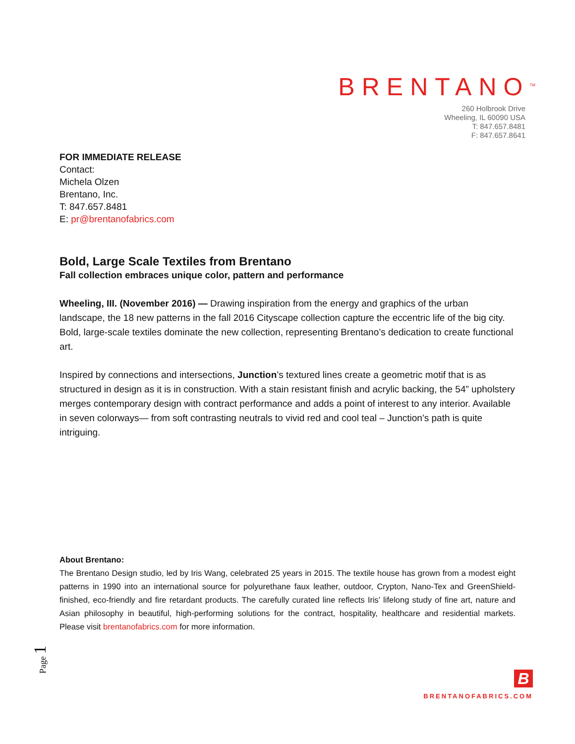BRENTANO<sup>TM</sup>
260 Holbrook Drive
Wheeling, IL 60090 USA
T: 847.657.8481
F: 847.657.8641
FOR IMMEDIATE RELEASE
Contact:
Michela Olzen
Brentano, Inc.
T: 847.657.8481
E: pr@brentanofabrics.com
Bold, Large Scale Textiles from Brentano
Fall collection embraces unique color, pattern and performance
Wheeling, III. (November 2016) — Drawing inspiration from the energy and graphics of the urban landscape, the 18 new patterns in the fall 2016 Cityscape collection capture the eccentric life of the big city. Bold, large-scale textiles dominate the new collection, representing Brentano’s dedication to create functional art.
Inspired by connections and intersections, Junction’s textured lines create a geometric motif that is as structured in design as it is in construction. With a stain resistant finish and acrylic backing, the 54” upholstery merges contemporary design with contract performance and adds a point of interest to any interior. Available in seven colorways— from soft contrasting neutrals to vivid red and cool teal – Junction’s path is quite intriguing.
About Brentano:
The Brentano Design studio, led by Iris Wang, celebrated 25 years in 2015. The textile house has grown from a modest eight patterns in 1990 into an international source for polyurethane faux leather, outdoor, Crypton, Nano-Tex and GreenShield-finished, eco-friendly and fire retardant products. The carefully curated line reflects Iris’ lifelong study of fine art, nature and Asian philosophy in beautiful, high-performing solutions for the contract, hospitality, healthcare and residential markets. Please visit brentanofabrics.com for more information.
Page 1
B
BRENTANOFABRICS.COM